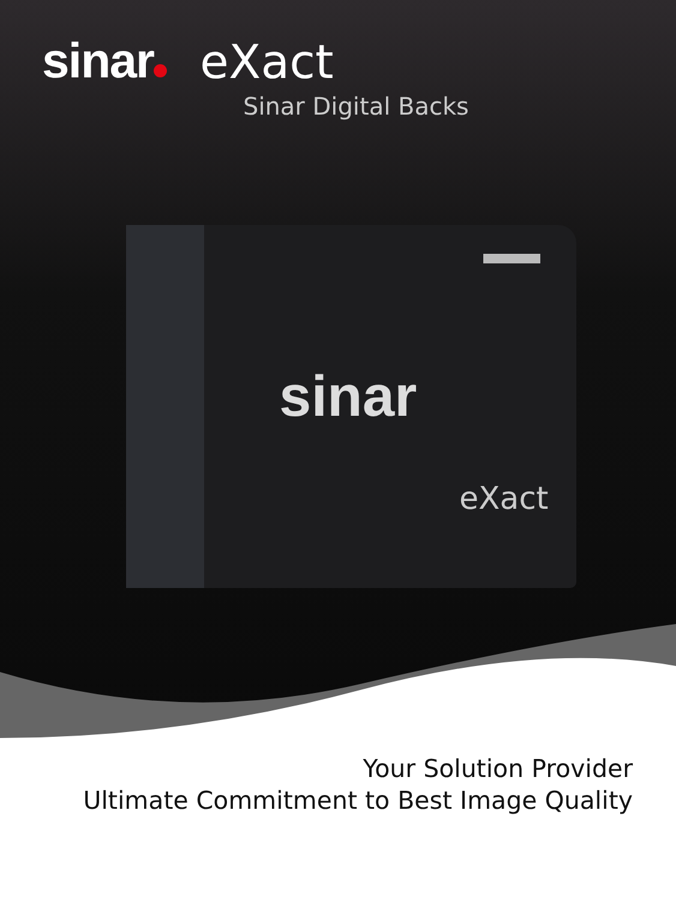sinar eXact
Sinar Digital Backs
sinar
eXact
Your Solution Provider
Ultimate Commitment to Best Image Quality